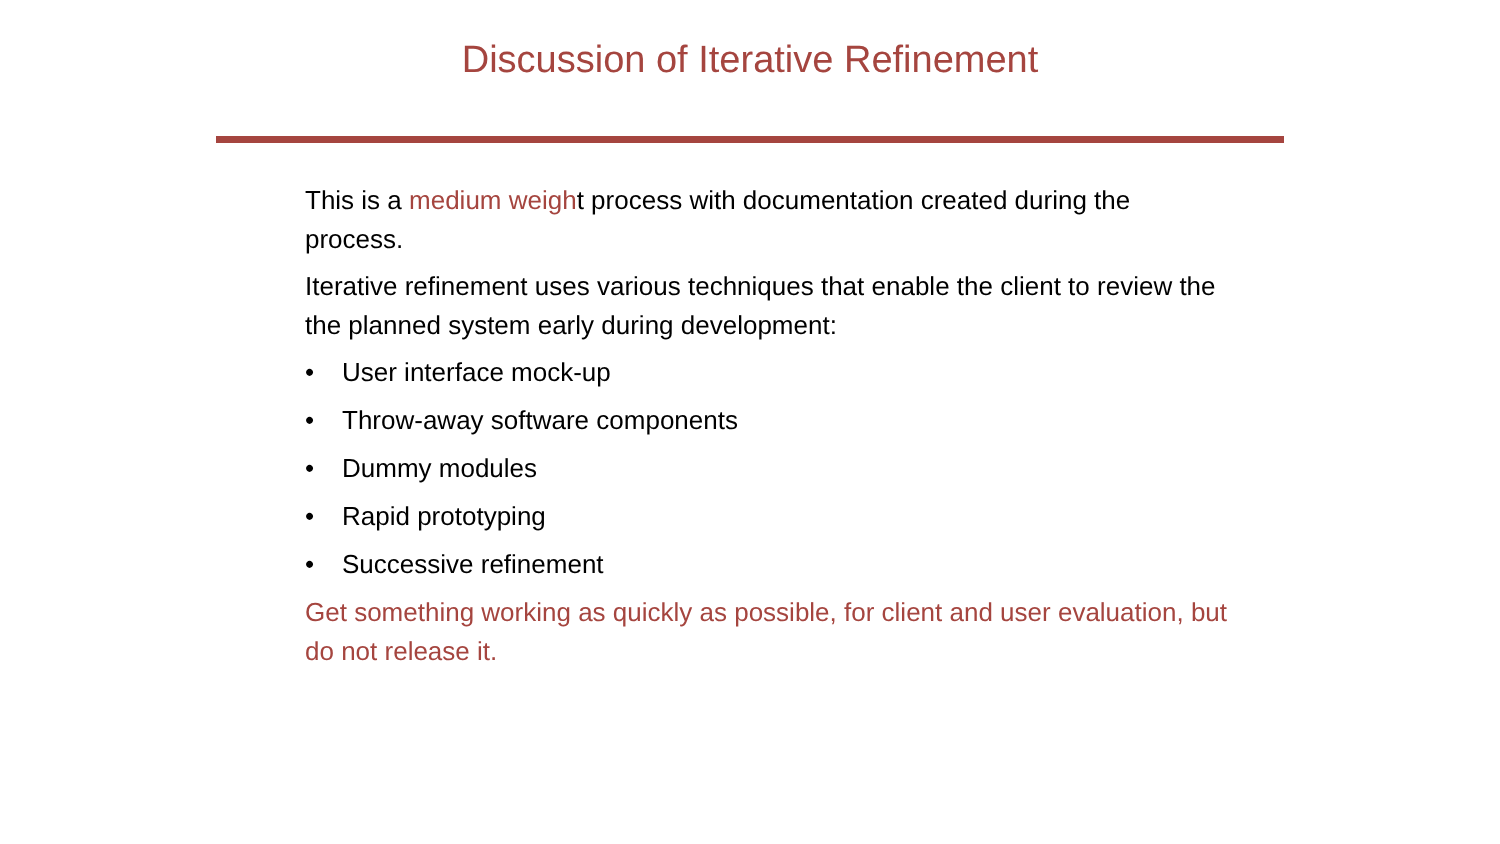Discussion of Iterative Refinement
This is a medium weight process with documentation created during the process.
Iterative refinement uses various techniques that enable the client to review the the planned system early during development:
• User interface mock-up
• Throw-away software components
• Dummy modules
• Rapid prototyping
• Successive refinement
Get something working as quickly as possible, for client and user evaluation, but do not release it.